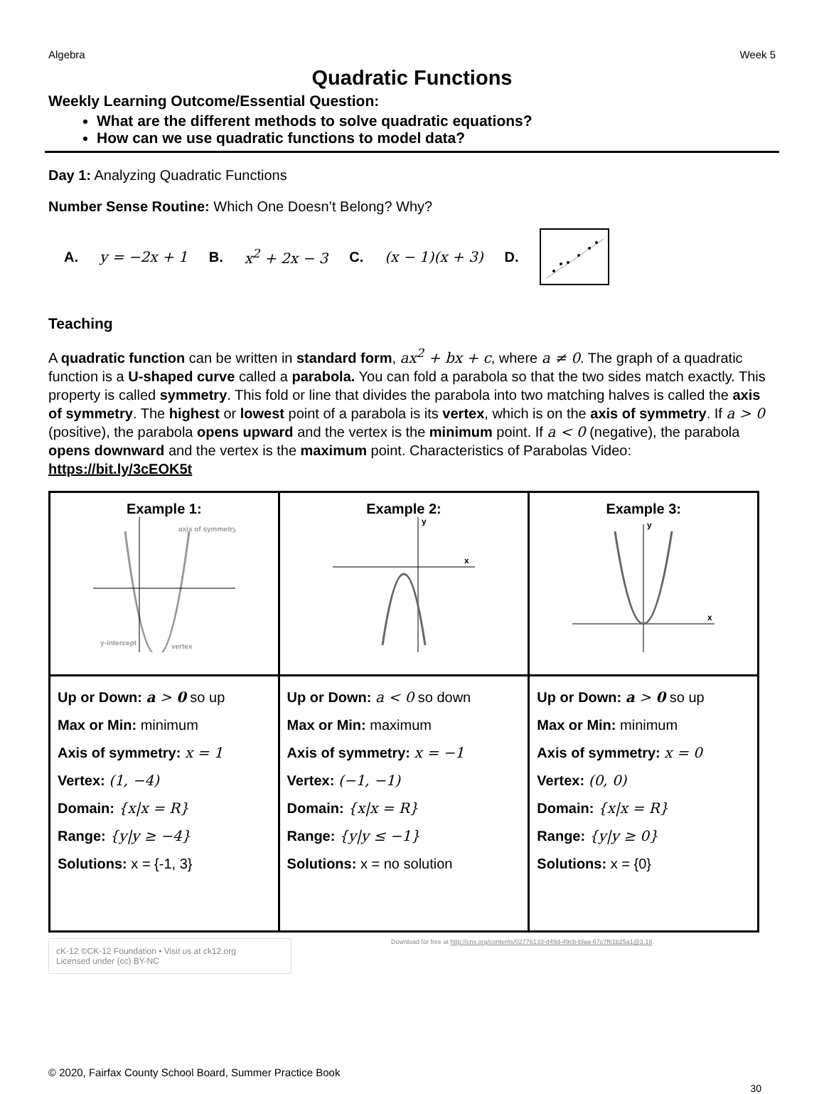Algebra Week 5
Quadratic Functions
Weekly Learning Outcome/Essential Question:
What are the different methods to solve quadratic equations?
How can we use quadratic functions to model data?
Day 1: Analyzing Quadratic Functions
Number Sense Routine: Which One Doesn’t Belong? Why?
A. y = −2x + 1 B. x<sup>2</sup> + 2x − 3 C. (x − 1)(x + 3) D.
Teaching
A quadratic function can be written in standard form, ax<sup>2</sup> + bx + c, where a ≠ 0. The graph of a quadratic function is a U-shaped curve called a parabola. You can fold a parabola so that the two sides match exactly. This property is called symmetry. This fold or line that divides the parabola into two matching halves is called the axis of symmetry. The highest or lowest point of a parabola is its vertex, which is on the axis of symmetry. If a > 0 (positive), the parabola opens upward and the vertex is the minimum point. If a < 0 (negative), the parabola opens downward and the vertex is the maximum point. Characteristics of Parabolas Video: https://bit.ly/3cEOK5t
| Example 1: axis of symmetry y-intercept vertex | Example 2: y x | Example 3: y x |
| Up or Down: a > 0 so up Max or Min: minimum Axis of symmetry: x = 1 Vertex: (1, −4) Domain: {x/x = R} Range: {y/y ≥ −4} Solutions: x = {-1, 3} | Up or Down: a < 0 so down Max or Min: maximum Axis of symmetry: x = −1 Vertex: (−1, −1) Domain: {x/x = R} Range: {y/y ≤ −1} Solutions: x = no solution | Up or Down: a > 0 so up Max or Min: minimum Axis of symmetry: x = 0 Vertex: (0, 0) Domain: {x/x = R} Range: {y/y ≥ 0} Solutions: x = {0} |
cK-12 ©CK-12 Foundation • Visit us at ck12.org
Licensed under (cc) BY-NC
Download for free at http://cnx.org/contents/02776133-d49d-49cb-bfaa-67c7f61b25a1@3.16.
© 2020, Fairfax County School Board, Summer Practice Book
30